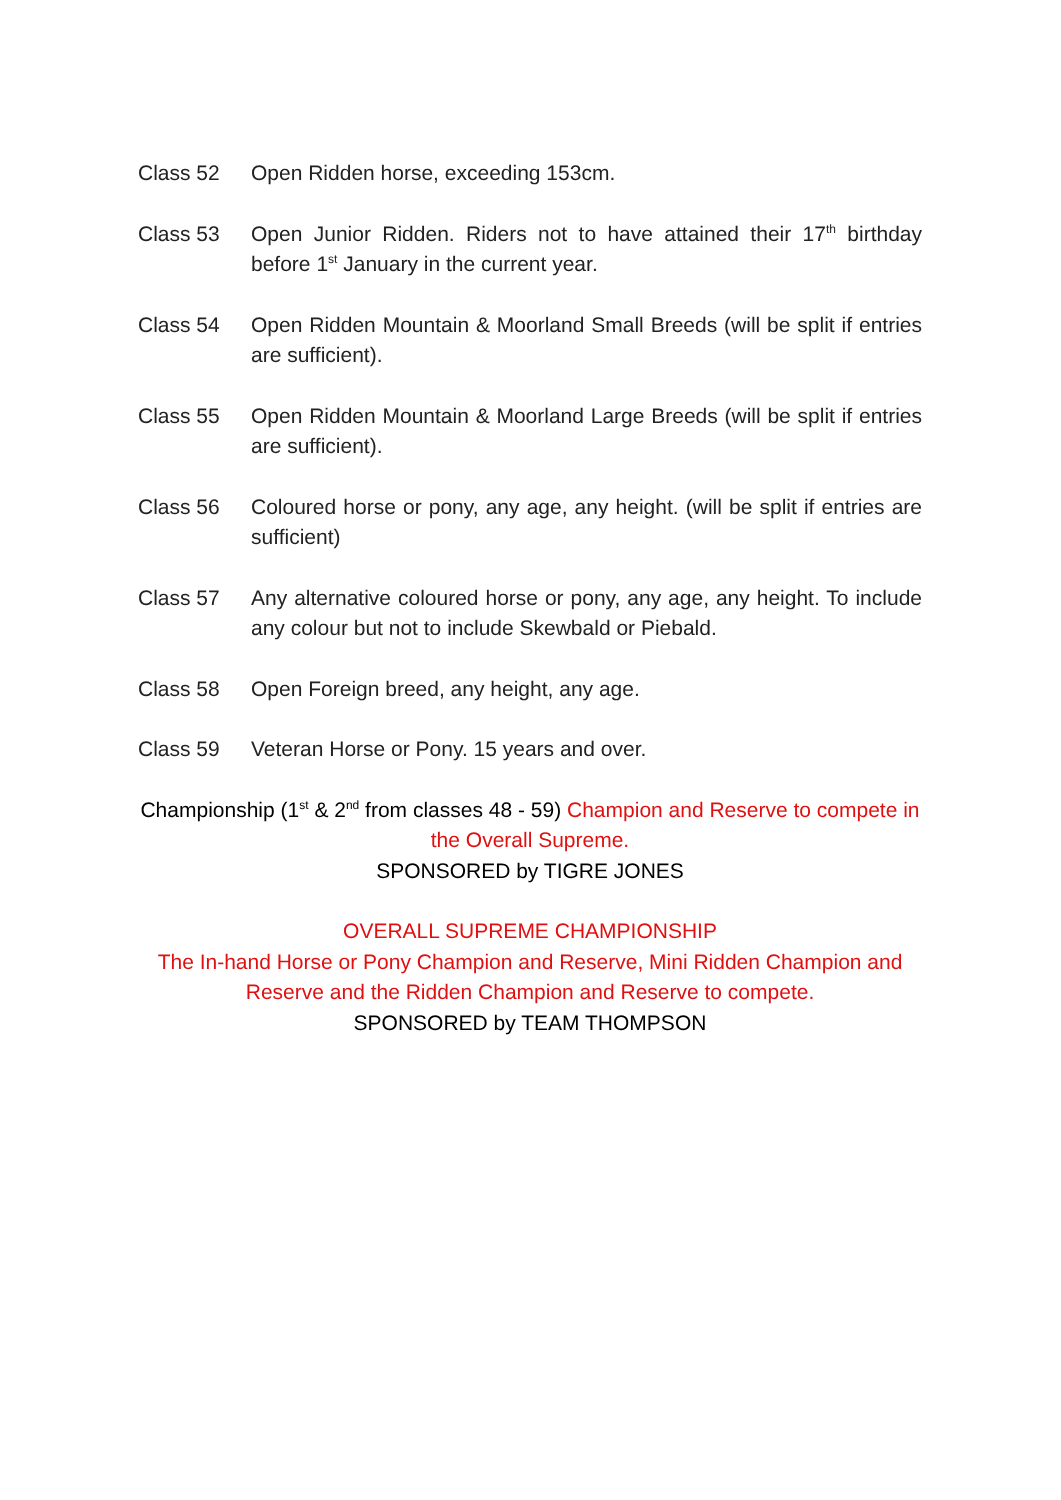Class 52 Open Ridden horse, exceeding 153cm.
Class 53 Open Junior Ridden. Riders not to have attained their 17<sup>th</sup> birthday before 1<sup>st</sup> January in the current year.
Class 54 Open Ridden Mountain & Moorland Small Breeds (will be split if entries are sufficient).
Class 55 Open Ridden Mountain & Moorland Large Breeds (will be split if entries are sufficient).
Class 56 Coloured horse or pony, any age, any height. (will be split if entries are sufficient)
Class 57 Any alternative coloured horse or pony, any age, any height. To include any colour but not to include Skewbald or Piebald.
Class 58 Open Foreign breed, any height, any age.
Class 59 Veteran Horse or Pony. 15 years and over.
Championship (1<sup>st</sup> & 2<sup>nd</sup> from classes 48 - 59) Champion and Reserve to compete in the Overall Supreme.
SPONSORED by TIGRE JONES
OVERALL SUPREME CHAMPIONSHIP
The In-hand Horse or Pony Champion and Reserve, Mini Ridden Champion and Reserve and the Ridden Champion and Reserve to compete.
SPONSORED by TEAM THOMPSON